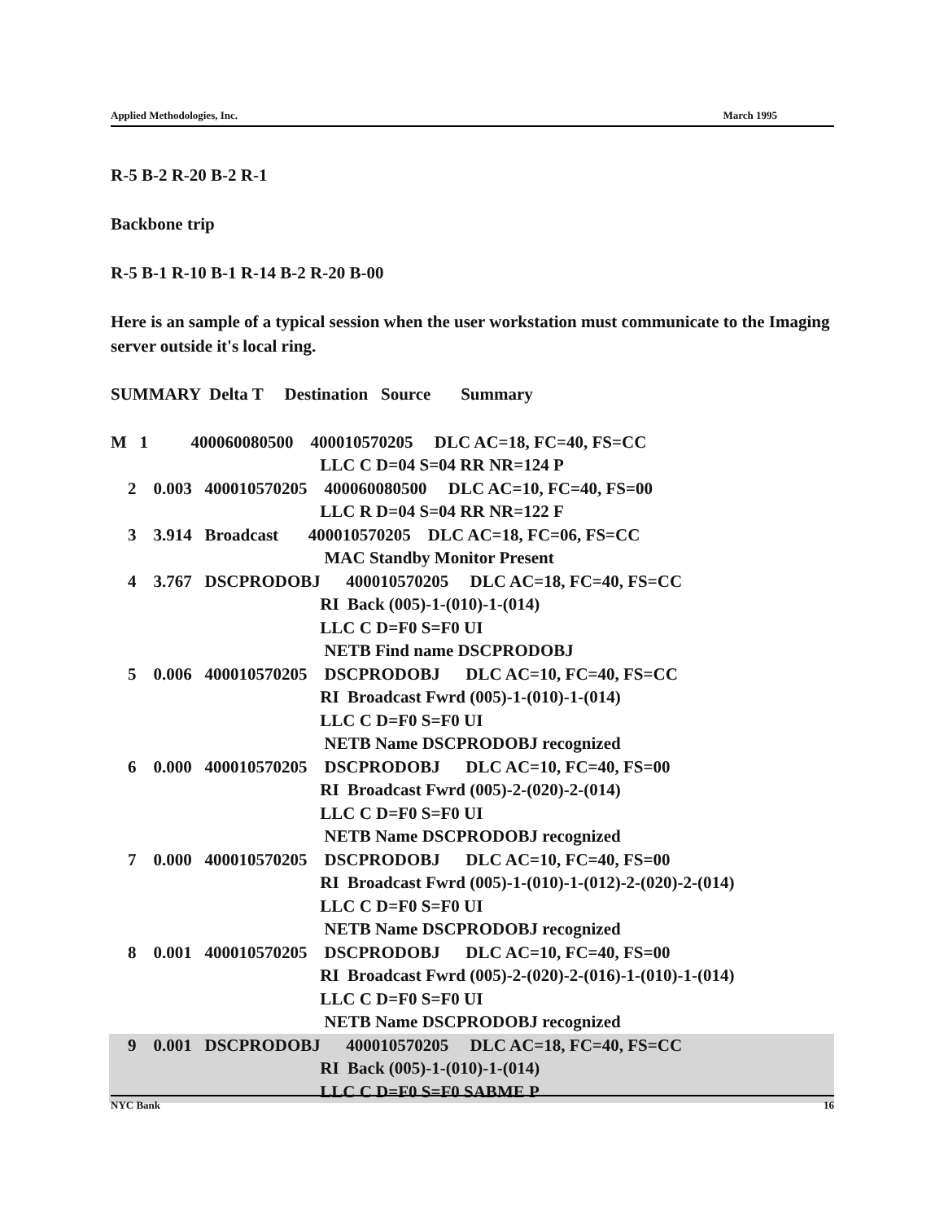Applied Methodologies, Inc. March 1995
R-5 B-2 R-20 B-2 R-1
Backbone trip
R-5 B-1 R-10 B-1 R-14 B-2 R-20 B-00
Here is an sample of a typical session when the user workstation must communicate to the Imaging server outside it's local ring.
SUMMARY Delta T Destination Source Summary
M 1 400060080500 400010570205 DLC AC=18, FC=40, FS=CC
LLC C D=04 S=04 RR NR=124 P
2 0.003 400010570205 400060080500 DLC AC=10, FC=40, FS=00
LLC R D=04 S=04 RR NR=122 F
3 3.914 Broadcast 400010570205 DLC AC=18, FC=06, FS=CC
MAC Standby Monitor Present
4 3.767 DSCPRODOBJ 400010570205 DLC AC=18, FC=40, FS=CC
RI Back (005)-1-(010)-1-(014)
LLC C D=F0 S=F0 UI
NETB Find name DSCPRODOBJ
5 0.006 400010570205 DSCPRODOBJ DLC AC=10, FC=40, FS=CC
RI Broadcast Fwrd (005)-1-(010)-1-(014)
LLC C D=F0 S=F0 UI
NETB Name DSCPRODOBJ recognized
6 0.000 400010570205 DSCPRODOBJ DLC AC=10, FC=40, FS=00
RI Broadcast Fwrd (005)-2-(020)-2-(014)
LLC C D=F0 S=F0 UI
NETB Name DSCPRODOBJ recognized
7 0.000 400010570205 DSCPRODOBJ DLC AC=10, FC=40, FS=00
RI Broadcast Fwrd (005)-1-(010)-1-(012)-2-(020)-2-(014)
LLC C D=F0 S=F0 UI
NETB Name DSCPRODOBJ recognized
8 0.001 400010570205 DSCPRODOBJ DLC AC=10, FC=40, FS=00
RI Broadcast Fwrd (005)-2-(020)-2-(016)-1-(010)-1-(014)
LLC C D=F0 S=F0 UI
NETB Name DSCPRODOBJ recognized
9 0.001 DSCPRODOBJ 400010570205 DLC AC=18, FC=40, FS=CC
RI Back (005)-1-(010)-1-(014)
LLC C D=F0 S=F0 SABME P
NYC Bank 16